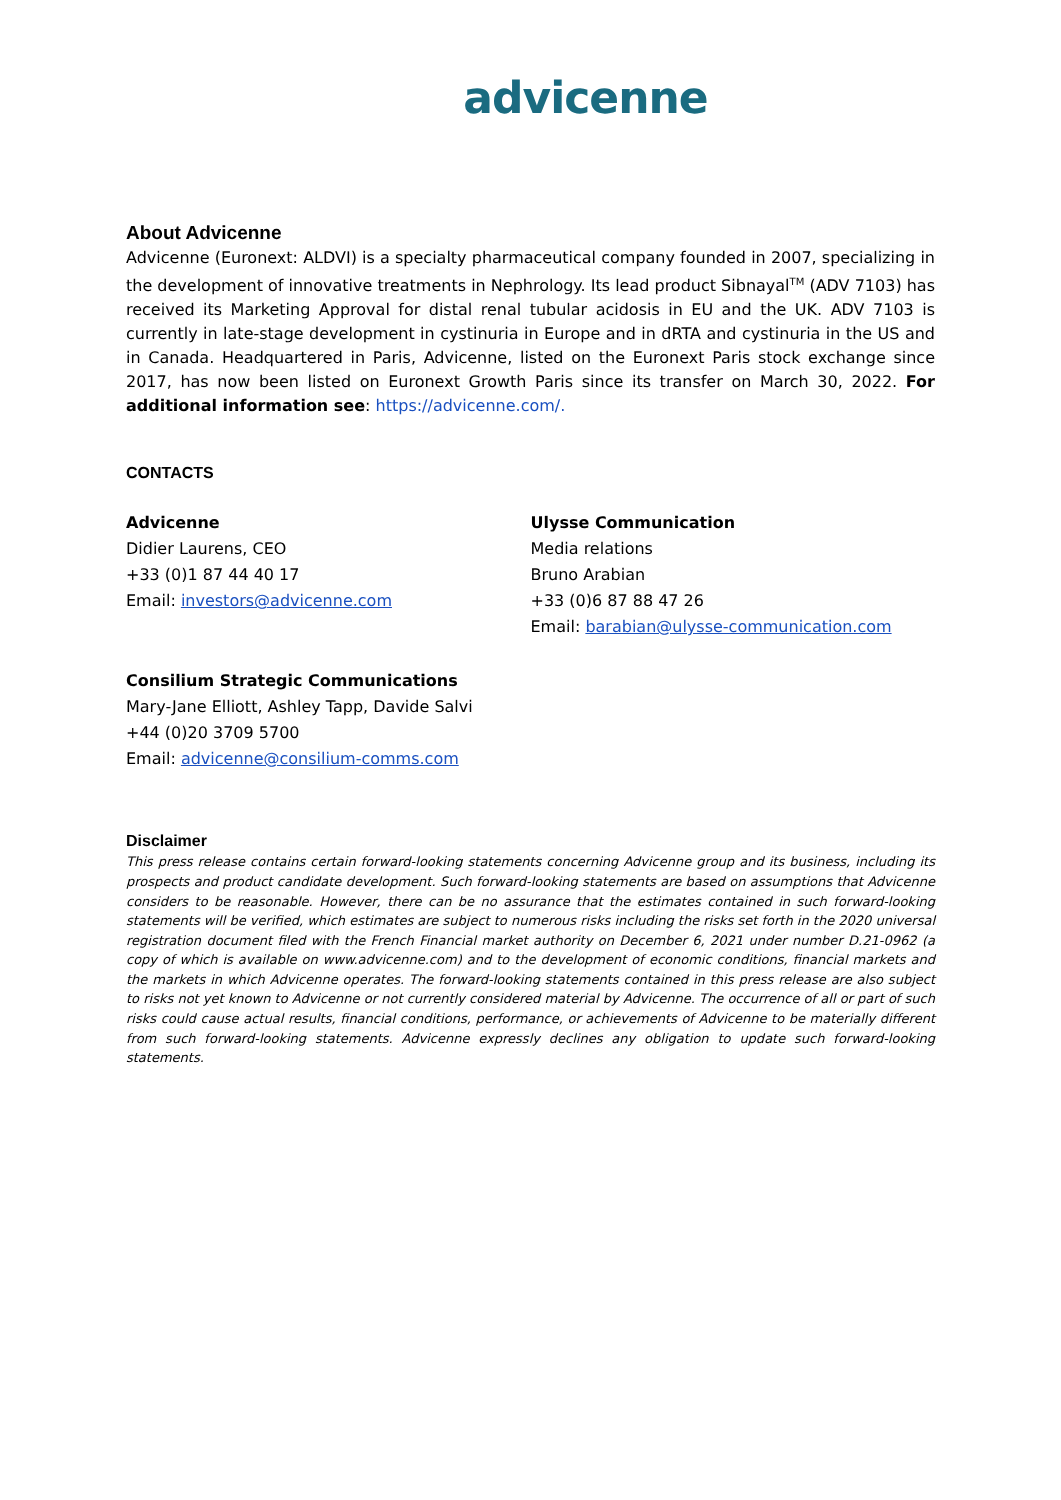advicenne
About Advicenne
Advicenne (Euronext: ALDVI) is a specialty pharmaceutical company founded in 2007, specializing in the development of innovative treatments in Nephrology. Its lead product Sibnayal<sup>TM</sup> (ADV 7103) has received its Marketing Approval for distal renal tubular acidosis in EU and the UK. ADV 7103 is currently in late-stage development in cystinuria in Europe and in dRTA and cystinuria in the US and in Canada. Headquartered in Paris, Advicenne, listed on the Euronext Paris stock exchange since 2017, has now been listed on Euronext Growth Paris since its transfer on March 30, 2022. For additional information see: https://advicenne.com/.
CONTACTS
Advicenne
Didier Laurens, CEO
+33 (0)1 87 44 40 17
Email: investors@advicenne.com
Ulysse Communication
Media relations
Bruno Arabian
+33 (0)6 87 88 47 26
Email: barabian@ulysse-communication.com
Consilium Strategic Communications
Mary-Jane Elliott, Ashley Tapp, Davide Salvi
+44 (0)20 3709 5700
Email: advicenne@consilium-comms.com
Disclaimer
This press release contains certain forward-looking statements concerning Advicenne group and its business, including its prospects and product candidate development. Such forward-looking statements are based on assumptions that Advicenne considers to be reasonable. However, there can be no assurance that the estimates contained in such forward-looking statements will be verified, which estimates are subject to numerous risks including the risks set forth in the 2020 universal registration document filed with the French Financial market authority on December 6, 2021 under number D.21-0962 (a copy of which is available on www.advicenne.com) and to the development of economic conditions, financial markets and the markets in which Advicenne operates. The forward-looking statements contained in this press release are also subject to risks not yet known to Advicenne or not currently considered material by Advicenne. The occurrence of all or part of such risks could cause actual results, financial conditions, performance, or achievements of Advicenne to be materially different from such forward-looking statements. Advicenne expressly declines any obligation to update such forward-looking statements.